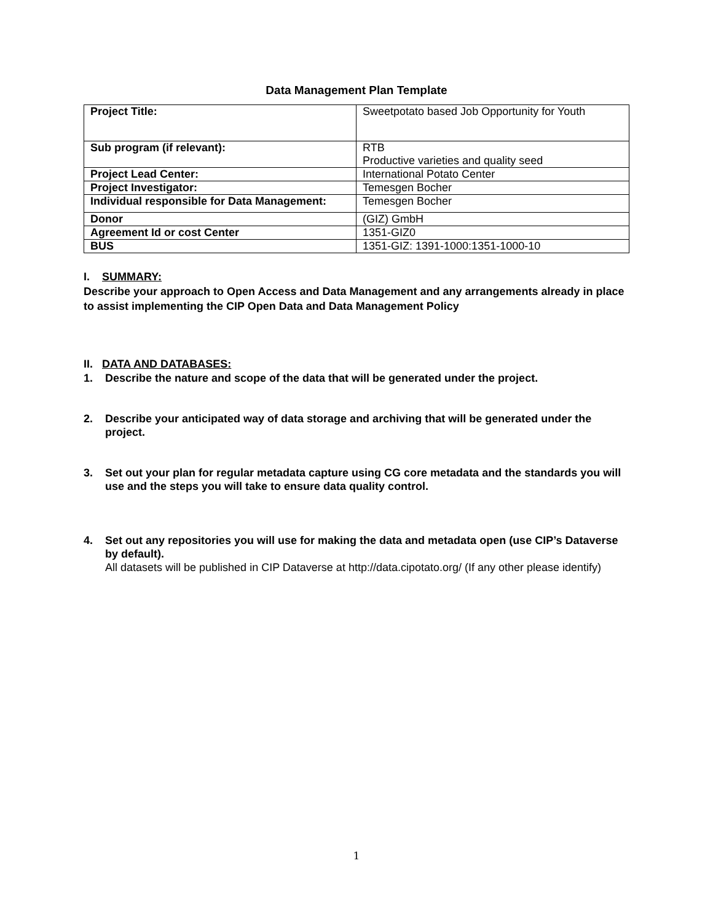Data Management Plan Template
| Project Title: | Sweetpotato based Job Opportunity for Youth |
| Sub program (if relevant): | RTB Productive varieties and quality seed |
| Project Lead Center: | International Potato Center |
| Project Investigator: | Temesgen Bocher |
| Individual responsible for Data Management: | Temesgen Bocher |
| Donor | (GIZ) GmbH |
| Agreement Id or cost Center | 1351-GIZ0 |
| BUS | 1351-GIZ: 1391-1000:1351-1000-10 |
I. SUMMARY:
Describe your approach to Open Access and Data Management and any arrangements already in place to assist implementing the CIP Open Data and Data Management Policy
II. DATA AND DATABASES:
1. Describe the nature and scope of the data that will be generated under the project.
2. Describe your anticipated way of data storage and archiving that will be generated under the project.
3. Set out your plan for regular metadata capture using CG core metadata and the standards you will use and the steps you will take to ensure data quality control.
4. Set out any repositories you will use for making the data and metadata open (use CIP’s Dataverse by default).
All datasets will be published in CIP Dataverse at http://data.cipotato.org/ (If any other please identify)
1